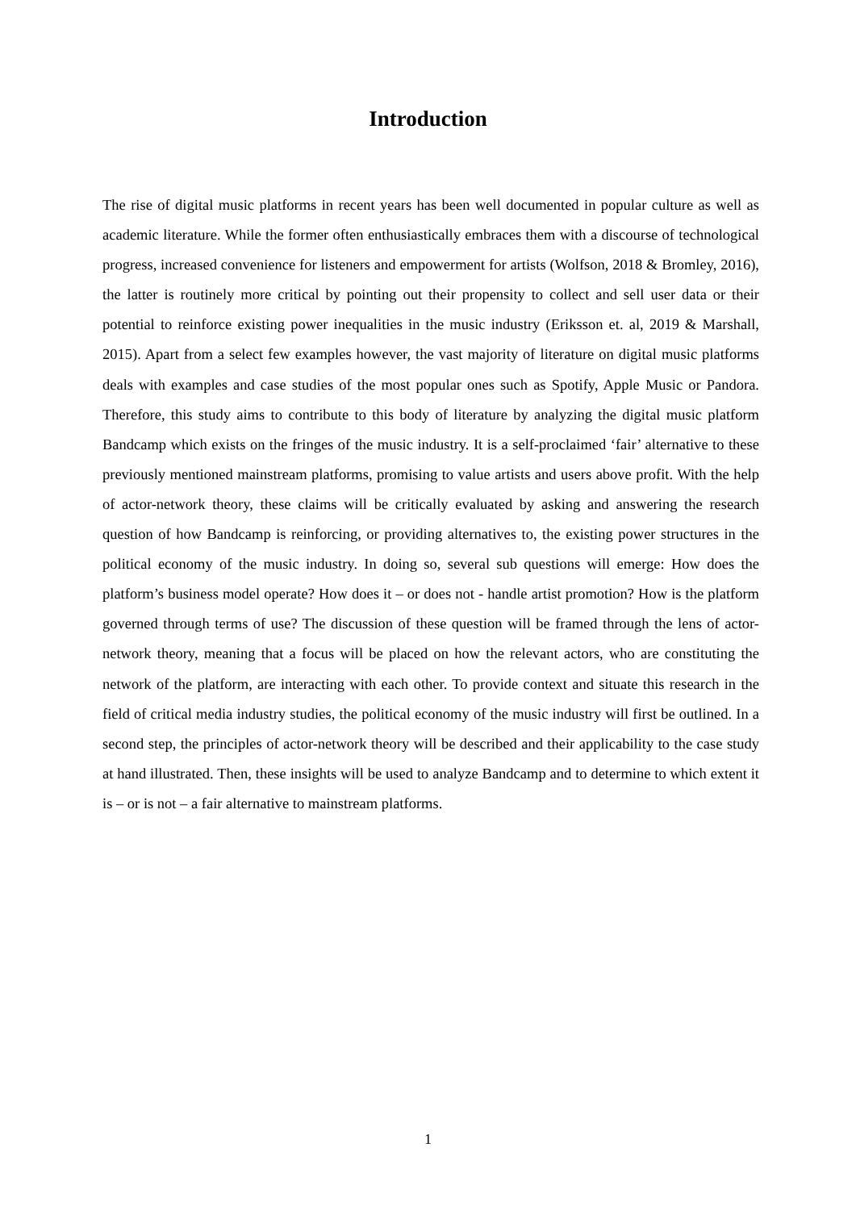Introduction
The rise of digital music platforms in recent years has been well documented in popular culture as well as academic literature. While the former often enthusiastically embraces them with a discourse of technological progress, increased convenience for listeners and empowerment for artists (Wolfson, 2018 & Bromley, 2016), the latter is routinely more critical by pointing out their propensity to collect and sell user data or their potential to reinforce existing power inequalities in the music industry (Eriksson et. al, 2019 & Marshall, 2015). Apart from a select few examples however, the vast majority of literature on digital music platforms deals with examples and case studies of the most popular ones such as Spotify, Apple Music or Pandora. Therefore, this study aims to contribute to this body of literature by analyzing the digital music platform Bandcamp which exists on the fringes of the music industry. It is a self-proclaimed ‘fair’ alternative to these previously mentioned mainstream platforms, promising to value artists and users above profit. With the help of actor-network theory, these claims will be critically evaluated by asking and answering the research question of how Bandcamp is reinforcing, or providing alternatives to, the existing power structures in the political economy of the music industry. In doing so, several sub questions will emerge: How does the platform’s business model operate? How does it – or does not - handle artist promotion? How is the platform governed through terms of use? The discussion of these question will be framed through the lens of actor-network theory, meaning that a focus will be placed on how the relevant actors, who are constituting the network of the platform, are interacting with each other. To provide context and situate this research in the field of critical media industry studies, the political economy of the music industry will first be outlined. In a second step, the principles of actor-network theory will be described and their applicability to the case study at hand illustrated. Then, these insights will be used to analyze Bandcamp and to determine to which extent it is – or is not – a fair alternative to mainstream platforms.
1